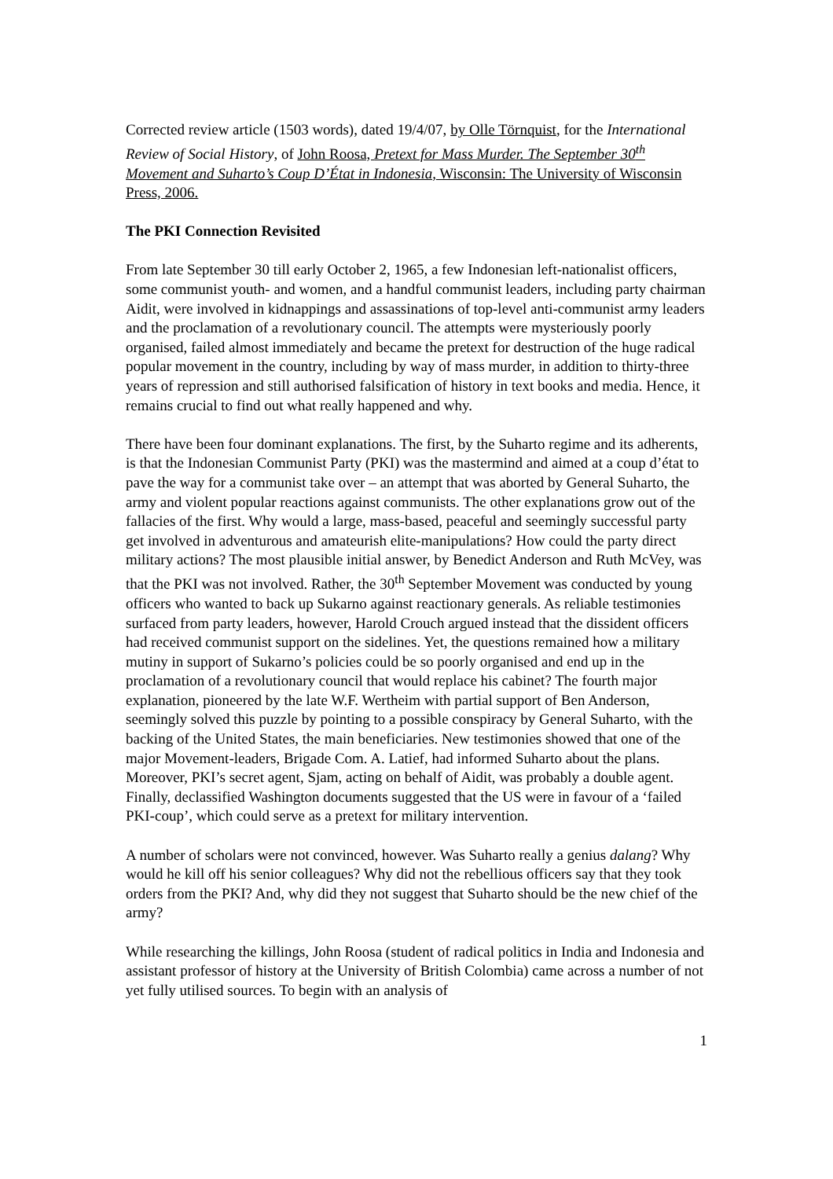Corrected review article (1503 words), dated 19/4/07, by Olle Törnquist, for the International Review of Social History, of John Roosa, Pretext for Mass Murder. The September 30<sup>th</sup> Movement and Suharto’s Coup D’État in Indonesia, Wisconsin: The University of Wisconsin Press, 2006.
The PKI Connection Revisited
From late September 30 till early October 2, 1965, a few Indonesian left-nationalist officers, some communist youth- and women, and a handful communist leaders, including party chairman Aidit, were involved in kidnappings and assassinations of top-level anti-communist army leaders and the proclamation of a revolutionary council. The attempts were mysteriously poorly organised, failed almost immediately and became the pretext for destruction of the huge radical popular movement in the country, including by way of mass murder, in addition to thirty-three years of repression and still authorised falsification of history in text books and media. Hence, it remains crucial to find out what really happened and why.
There have been four dominant explanations. The first, by the Suharto regime and its adherents, is that the Indonesian Communist Party (PKI) was the mastermind and aimed at a coup d’état to pave the way for a communist take over – an attempt that was aborted by General Suharto, the army and violent popular reactions against communists. The other explanations grow out of the fallacies of the first. Why would a large, mass-based, peaceful and seemingly successful party get involved in adventurous and amateurish elite-manipulations? How could the party direct military actions? The most plausible initial answer, by Benedict Anderson and Ruth McVey, was that the PKI was not involved. Rather, the 30<sup>th</sup> September Movement was conducted by young officers who wanted to back up Sukarno against reactionary generals. As reliable testimonies surfaced from party leaders, however, Harold Crouch argued instead that the dissident officers had received communist support on the sidelines. Yet, the questions remained how a military mutiny in support of Sukarno’s policies could be so poorly organised and end up in the proclamation of a revolutionary council that would replace his cabinet? The fourth major explanation, pioneered by the late W.F. Wertheim with partial support of Ben Anderson, seemingly solved this puzzle by pointing to a possible conspiracy by General Suharto, with the backing of the United States, the main beneficiaries. New testimonies showed that one of the major Movement-leaders, Brigade Com. A. Latief, had informed Suharto about the plans. Moreover, PKI’s secret agent, Sjam, acting on behalf of Aidit, was probably a double agent. Finally, declassified Washington documents suggested that the US were in favour of a ‘failed PKI-coup’, which could serve as a pretext for military intervention.
A number of scholars were not convinced, however. Was Suharto really a genius dalang? Why would he kill off his senior colleagues? Why did not the rebellious officers say that they took orders from the PKI? And, why did they not suggest that Suharto should be the new chief of the army?
While researching the killings, John Roosa (student of radical politics in India and Indonesia and assistant professor of history at the University of British Colombia) came across a number of not yet fully utilised sources. To begin with an analysis of
1